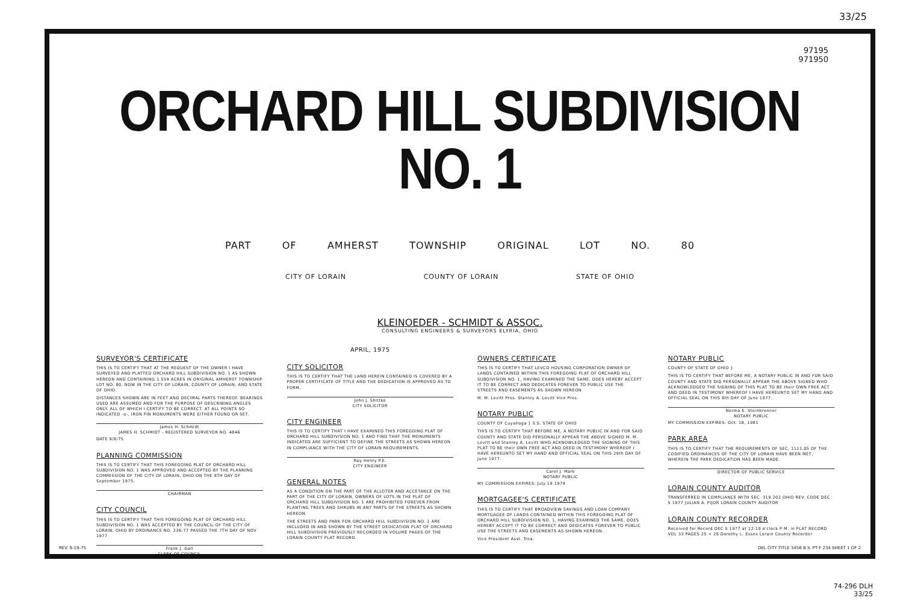33/25
97195
971950
ORCHARD HILL SUBDIVISION NO. 1
PART OF AMHERST TOWNSHIP ORIGINAL LOT NO. 80
CITY OF LORAIN COUNTY OF LORAIN STATE OF OHIO
KLEINOEDER - SCHMIDT & ASSOC.
CONSULTING ENGINEERS & SURVEYORS ELYRIA, OHIO
SURVEYOR'S CERTIFICATE
THIS IS TO CERTIFY THAT AT THE REQUEST OF THE OWNER I HAVE SURVEYED AND PLATTED ORCHARD HILL SUBDIVISION NO. 1 AS SHOWN HEREON AND CONTAINING 1.559 ACRES IN ORIGINAL AMHERST TOWNSHIP LOT NO. 80, NOW IN THE CITY OF LORAIN, COUNTY OF LORAIN, AND STATE OF OHIO.
DISTANCES SHOWN ARE IN FEET AND DECIMAL PARTS THEREOF. BEARINGS USED ARE ASSUMED AND FOR THE PURPOSE OF DESCRIBING ANGLES ONLY. ALL OF WHICH I CERTIFY TO BE CORRECT. AT ALL POINTS SO INDICATED -o-, IRON PIN MONUMENTS WERE EITHER FOUND OR SET.
James H. Schmidt
JAMES H. SCHMIDT - REGISTERED SURVEYOR NO. 4846
DATE 9/8/75
PLANNING COMMISSION
THIS IS TO CERTIFY THAT THIS FOREGOING PLAT OF ORCHARD HILL SUBDIVISION NO. 1 WAS APPROVED AND ACCEPTED BY THE PLANNING COMMISSION OF THE CITY OF LORAIN, OHIO ON THE 8TH DAY OF September 1975.
CHAIRMAN
CITY COUNCIL
THIS IS TO CERTIFY THAT THIS FOREGOING PLAT OF ORCHARD HILL SUBDIVISION NO. 1 WAS ACCEPTED BY THE COUNCIL OF THE CITY OF LORAIN, OHIO BY ORDINANCE NO. 236-77 PASSED THE 7TH DAY OF NOV 1977
Frank J. Gall
CLERK OF COUNCIL
APRIL, 1975
CITY SOLICITOR
THIS IS TO CERTIFY THAT THE LAND HEREIN CONTAINED IS COVERED BY A PROPER CERTIFICATE OF TITLE AND THE DEDICATION IS APPROVED AS TO FORM.
John J. Shittko
CITY SOLICITOR
CITY ENGINEER
THIS IS TO CERTIFY THAT I HAVE EXAMINED THIS FOREGOING PLAT OF ORCHARD HILL SUBDIVISION NO. 1 AND FIND THAT THE MONUMENTS INDICATED ARE SUFFICIENT TO DEFINE THE STREETS AS SHOWN HEREON IN COMPLIANCE WITH THE CITY OF LORAIN REQUIREMENTS.
Ray Henry P.E.
CITY ENGINEER
GENERAL NOTES
AS A CONDITION ON THE PART OF THE ALLOTER AND ACCETANCE ON THE PART OF THE CITY OF LORAIN, OWNERS OF LOTS IN THE PLAT OF ORCHARD HILL SUBDIVISION NO. 1 ARE PROHIBITED FOREVER FROM PLANTING TREES AND SHRUBS IN ANY PARTS OF THE STREETS AS SHOWN HEREON.
THE STREETS AND PARK FOR ORCHARD HILL SUBDIVISION NO. 1 ARE INCLUDED IN AND SHOWN BY THE STREET DEDICATION PLAT OF ORCHARD HILL SUBDIVISION PREVIOUSLY RECORDED IN VOLUME PAGES OF THE LORAIN COUNTY PLAT RECORD.
OWNERS CERTIFICATE
THIS IS TO CERTIFY THAT LEVCO HOUSING CORPORATION OWNER OF LANDS CONTAINED WITHIN THIS FOREGOING PLAT OF ORCHARD HILL SUBDIVISION NO. 1, HAVING EXAMINED THE SAME, DOES HEREBY ACCEPT IT TO BE CORRECT AND DEDICATES FOREVER TO PUBLIC USE THE STREETS AND EASEMENTS AS SHOWN HEREON.
M. M. Levitt Pres. Stanley A. Levitt Vice Pres.
NOTARY PUBLIC
COUNTY OF Cuyahoga } S.S. STATE OF OHIO
THIS IS TO CERTIFY THAT BEFORE ME, A NOTARY PUBLIC IN AND FOR SAID COUNTY AND STATE DID PERSONALLY APPEAR THE ABOVE SIGNED M. M. Levitt and Stanley A. Levitt WHO ACKNOWLEDGED THE SIGNING OF THIS PLAT TO BE their OWN FREE ACT AND DEED IN TESTIMONY WHEREOF I HAVE HEREUNTO SET MY HAND AND OFFICIAL SEAL ON THIS 29th DAY OF June 1977.
Carol J. Mark
NOTARY PUBLIC
MY COMMISSION EXPIRES: July 19 1979
MORTGAGEE'S CERTIFICATE
THIS IS TO CERTIFY THAT BROADVIEW SAVINGS AND LOAN COMPANY MORTGAGEE OF LANDS CONTAINED WITHIN THIS FOREGOING PLAT OF ORCHARD HILL SUBDIVISION NO. 1, HAVING EXAMINED THE SAME, DOES HEREBY ACCEPT IT TO BE CORRECT AND DEDICATES FOREVER TO PUBLIC USE THE STREETS AND EASEMENTS AS SHOWN HEREON.
Vice President Asst. Trea.
NOTARY PUBLIC
COUNTY OF STATE OF OHIO }
THIS IS TO CERTIFY THAT BEFORE ME, A NOTARY PUBLIC IN AND FOR SAID COUNTY AND STATE DID PERSONALLY APPEAR THE ABOVE SIGNED WHO ACKNOWLEDGED THE SIGNING OF THIS PLAT TO BE their OWN FREE ACT AND DEED IN TESTIMONY WHEREOF I HAVE HEREUNTO SET MY HAND AND OFFICIAL SEAL ON THIS 8th DAY OF June 1977.
Norma E. Steinbrenner
NOTARY PUBLIC
MY COMMISSION EXPIRES: Oct. 18, 1981
PARK AREA
THIS IS TO CERTIFY THAT THE REQUIREMENTS OF SEC. 1111.05 OF THE CODIFIED ORDINANCES OF THE CITY OF LORAIN HAVE BEEN MET, WHEREIN THE PARK DEDICATION HAS BEEN MADE.
DIRECTOR OF PUBLIC SERVICE
LORAIN COUNTY AUDITOR
TRANSFERRED IN COMPLIANCE WITH SEC. 319.202 OHIO REV. CODE DEC 5 1977 JULIAN A. PIJOR LORAIN COUNTY AUDITOR
LORAIN COUNTY RECORDER
Received for Record DEC 5 1977 at 12:10 o'clock P M. in PLAT RECORD VOL 33 PAGES 25 + 26 Dorothy L. Essex Lorain County Recorder
REV. 9-19-75 DEL CITY TITLE 3456 B.S. PT-F 234 SHEET 1 OF 2
74-296 DLH
33/25